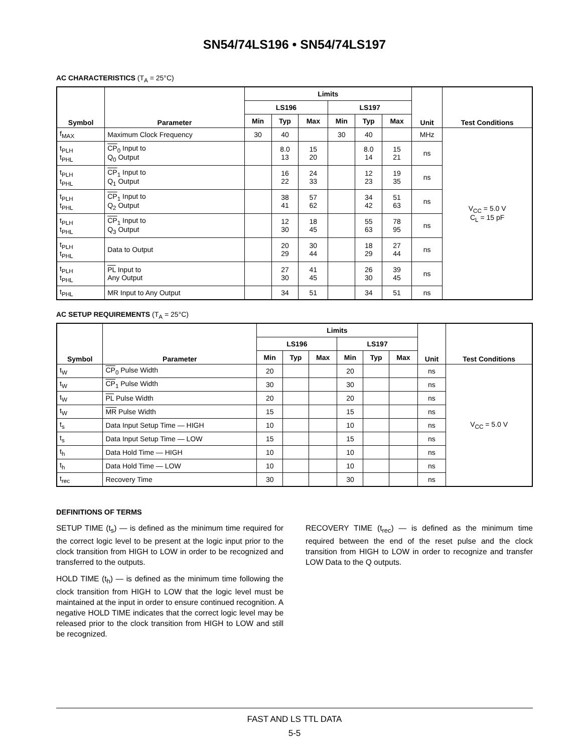SN54/74LS196 • SN54/74LS197
AC CHARACTERISTICS (T<sub>A</sub> = 25°C)
| Symbol | Parameter | Limits | | | | | | Unit | Test Conditions |
| --- | --- | --- | --- | --- | --- | --- | --- | --- | --- |
| | | LS196 | | | LS197 | | | | |
| | | Min | Typ | Max | Min | Typ | Max | | |
| f<sub>MAX</sub> | Maximum Clock Frequency | 30 | 40 | | 30 | 40 | | MHz | V<sub>CC</sub> = 5.0 V C<sub>L</sub> = 15 pF |
| t<sub>PLH</sub> t<sub>PHL</sub> | CP<sub>0</sub> Input to Q<sub>0</sub> Output | | 8.0 13 | 15 20 | | 8.0 14 | 15 21 | ns | |
| t<sub>PLH</sub> t<sub>PHL</sub> | CP<sub>1</sub> Input to Q<sub>1</sub> Output | | 16 22 | 24 33 | | 12 23 | 19 35 | ns | |
| t<sub>PLH</sub> t<sub>PHL</sub> | CP<sub>1</sub> Input to Q<sub>2</sub> Output | | 38 41 | 57 62 | | 34 42 | 51 63 | ns | |
| t<sub>PLH</sub> t<sub>PHL</sub> | CP<sub>1</sub> Input to Q<sub>3</sub> Output | | 12 30 | 18 45 | | 55 63 | 78 95 | ns | |
| t<sub>PLH</sub> t<sub>PHL</sub> | Data to Output | | 20 29 | 30 44 | | 18 29 | 27 44 | ns | |
| t<sub>PLH</sub> t<sub>PHL</sub> | PL Input to Any Output | | 27 30 | 41 45 | | 26 30 | 39 45 | ns | |
| t<sub>PHL</sub> | MR Input to Any Output | | 34 | 51 | | 34 | 51 | ns | |
AC SETUP REQUIREMENTS (T<sub>A</sub> = 25°C)
| Symbol | Parameter | Limits | | | | | | Unit | Test Conditions |
| --- | --- | --- | --- | --- | --- | --- | --- | --- | --- |
| | | LS196 | | | LS197 | | | | |
| | | Min | Typ | Max | Min | Typ | Max | | |
| t<sub>W</sub> | CP<sub>0</sub> Pulse Width | 20 | | | 20 | | | ns | V<sub>CC</sub> = 5.0 V |
| t<sub>W</sub> | CP<sub>1</sub> Pulse Width | 30 | | | 30 | | | ns | |
| t<sub>W</sub> | PL Pulse Width | 20 | | | 20 | | | ns | |
| t<sub>W</sub> | MR Pulse Width | 15 | | | 15 | | | ns | |
| t<sub>s</sub> | Data Input Setup Time — HIGH | 10 | | | 10 | | | ns | |
| t<sub>s</sub> | Data Input Setup Time — LOW | 15 | | | 15 | | | ns | |
| t<sub>h</sub> | Data Hold Time — HIGH | 10 | | | 10 | | | ns | |
| t<sub>h</sub> | Data Hold Time — LOW | 10 | | | 10 | | | ns | |
| t<sub>rec</sub> | Recovery Time | 30 | | | 30 | | | ns | |
DEFINITIONS OF TERMS
SETUP TIME (t<sub>s</sub>) — is defined as the minimum time required for the correct logic level to be present at the logic input prior to the clock transition from HIGH to LOW in order to be recognized and transferred to the outputs.
HOLD TIME (t<sub>h</sub>) — is defined as the minimum time following the clock transition from HIGH to LOW that the logic level must be maintained at the input in order to ensure continued recognition. A negative HOLD TIME indicates that the correct logic level may be released prior to the clock transition from HIGH to LOW and still be recognized.
RECOVERY TIME (t<sub>rec</sub>) — is defined as the minimum time required between the end of the reset pulse and the clock transition from HIGH to LOW in order to recognize and transfer LOW Data to the Q outputs.
FAST AND LS TTL DATA
5-5